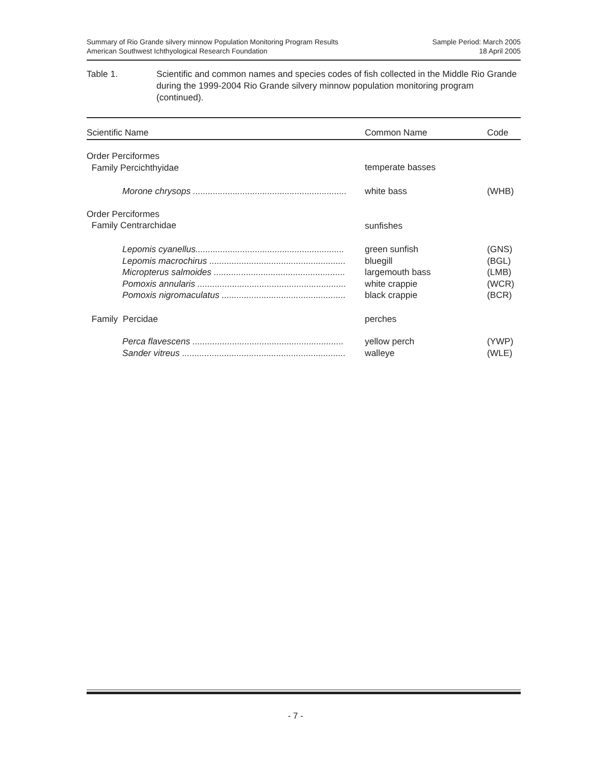Summary of Rio Grande silvery minnow Population Monitoring Program Results
American Southwest Ichthyological Research Foundation
Sample Period: March 2005
18 April 2005
Table 1. Scientific and common names and species codes of fish collected in the Middle Rio Grande during the 1999-2004 Rio Grande silvery minnow population monitoring program (continued).
| Scientific Name | Common Name | Code |
| --- | --- | --- |
| Order Perciformes Family Percichthyidae | temperate basses | |
| Morone chrysops .............................................................. | white bass | (WHB) |
| Order Perciformes Family Centrarchidae | sunfishes | |
| Lepomis cyanellus............................................................ Lepomis macrochirus ....................................................... Micropterus salmoides ..................................................... Pomoxis annularis ............................................................ Pomoxis nigromaculatus .................................................. | green sunfish bluegill largemouth bass white crappie black crappie | (GNS) (BGL) (LMB) (WCR) (BCR) |
| Family Percidae | perches | |
| Perca flavescens ............................................................. Sander vitreus .................................................................. | yellow perch walleye | (YWP) (WLE) |
- 7 -